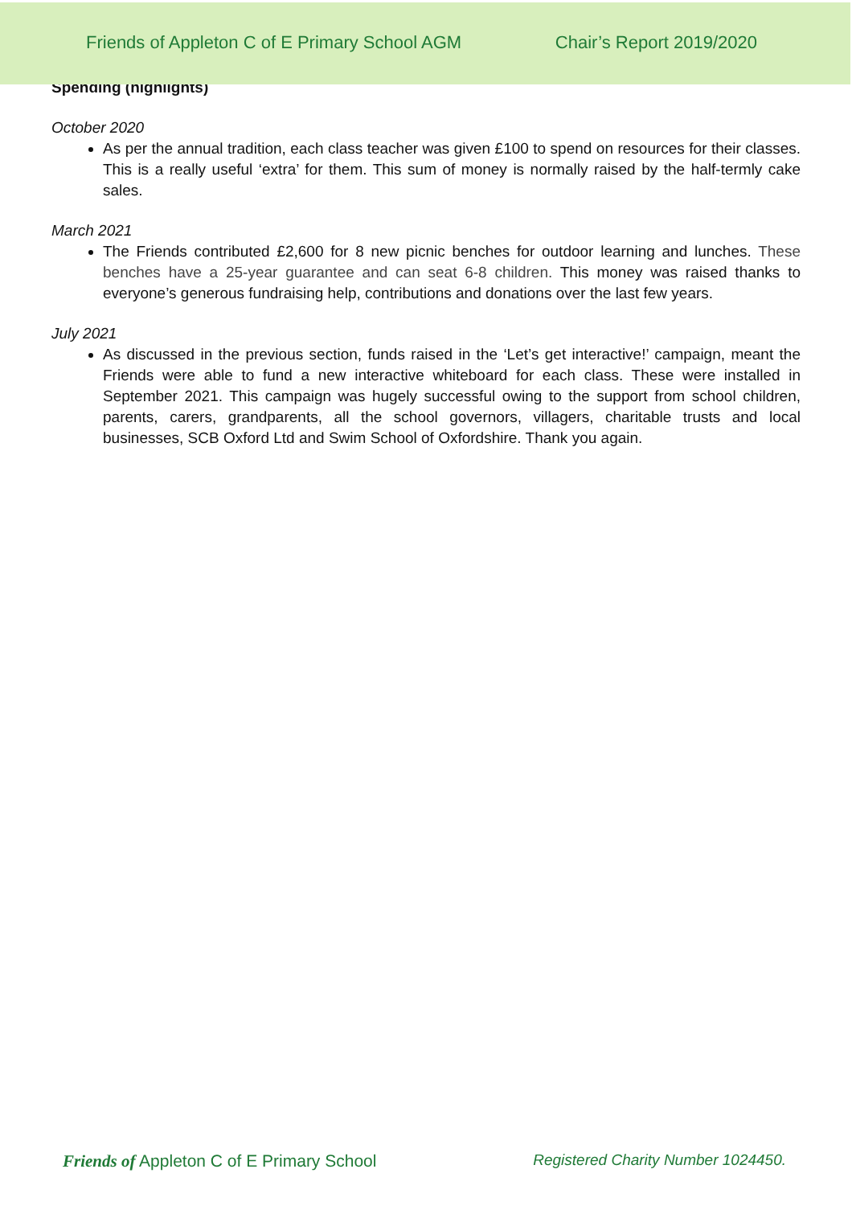Friends of Appleton C of E Primary School AGM Chair’s Report 2019/2020
Spending (highlights)
October 2020
As per the annual tradition, each class teacher was given £100 to spend on resources for their classes. This is a really useful ‘extra’ for them. This sum of money is normally raised by the half-termly cake sales.
March 2021
The Friends contributed £2,600 for 8 new picnic benches for outdoor learning and lunches. These benches have a 25-year guarantee and can seat 6-8 children. This money was raised thanks to everyone’s generous fundraising help, contributions and donations over the last few years.
July 2021
As discussed in the previous section, funds raised in the ‘Let’s get interactive!’ campaign, meant the Friends were able to fund a new interactive whiteboard for each class. These were installed in September 2021. This campaign was hugely successful owing to the support from school children, parents, carers, grandparents, all the school governors, villagers, charitable trusts and local businesses, SCB Oxford Ltd and Swim School of Oxfordshire. Thank you again.
Friends of Appleton C of E Primary School Registered Charity Number 1024450.